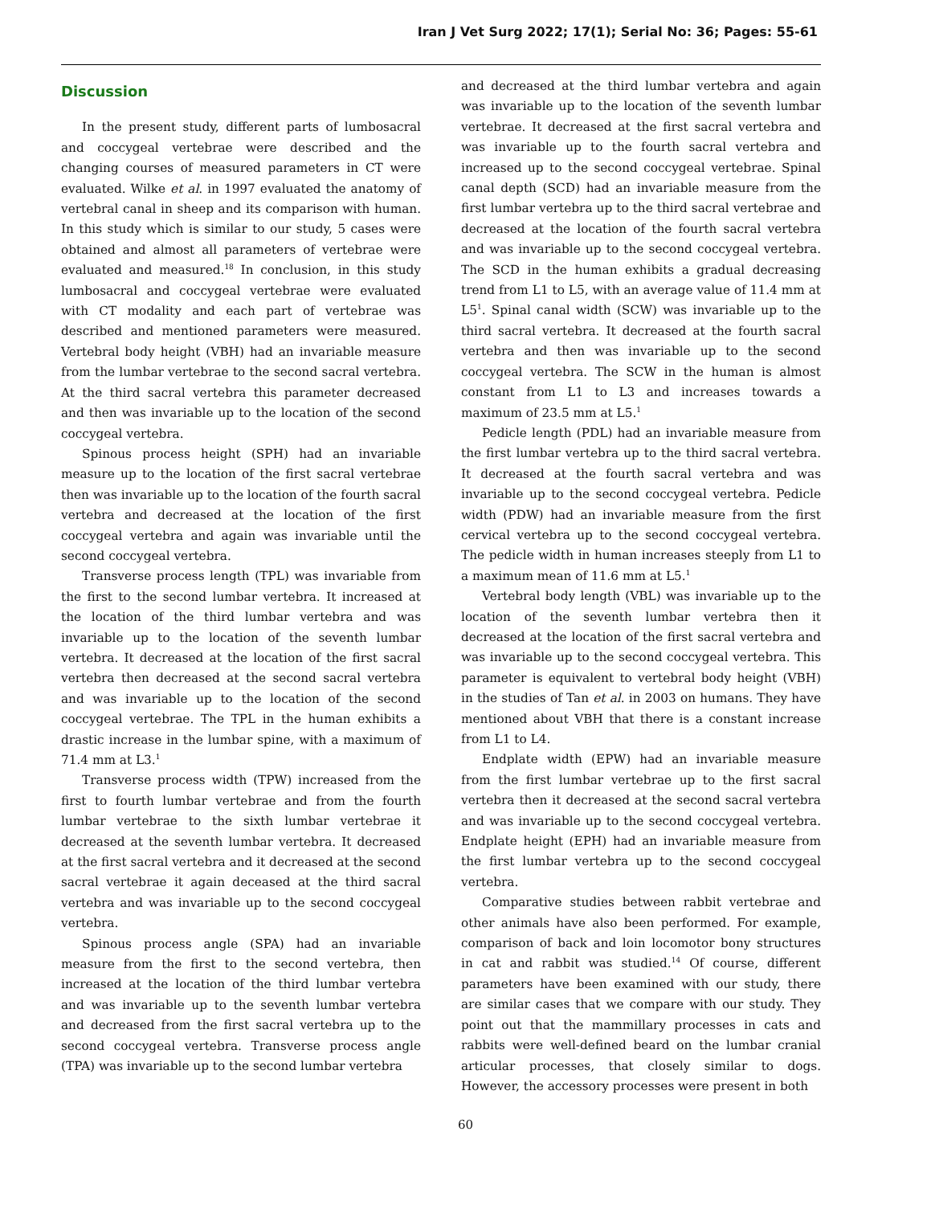Iran J Vet Surg 2022; 17(1); Serial No: 36; Pages: 55-61
Discussion
In the present study, different parts of lumbosacral and coccygeal vertebrae were described and the changing courses of measured parameters in CT were evaluated. Wilke et al. in 1997 evaluated the anatomy of vertebral canal in sheep and its comparison with human. In this study which is similar to our study, 5 cases were obtained and almost all parameters of vertebrae were evaluated and measured.<sup>18</sup> In conclusion, in this study lumbosacral and coccygeal vertebrae were evaluated with CT modality and each part of vertebrae was described and mentioned parameters were measured. Vertebral body height (VBH) had an invariable measure from the lumbar vertebrae to the second sacral vertebra. At the third sacral vertebra this parameter decreased and then was invariable up to the location of the second coccygeal vertebra.
Spinous process height (SPH) had an invariable measure up to the location of the first sacral vertebrae then was invariable up to the location of the fourth sacral vertebra and decreased at the location of the first coccygeal vertebra and again was invariable until the second coccygeal vertebra.
Transverse process length (TPL) was invariable from the first to the second lumbar vertebra. It increased at the location of the third lumbar vertebra and was invariable up to the location of the seventh lumbar vertebra. It decreased at the location of the first sacral vertebra then decreased at the second sacral vertebra and was invariable up to the location of the second coccygeal vertebrae. The TPL in the human exhibits a drastic increase in the lumbar spine, with a maximum of 71.4 mm at L3.<sup>1</sup>
Transverse process width (TPW) increased from the first to fourth lumbar vertebrae and from the fourth lumbar vertebrae to the sixth lumbar vertebrae it decreased at the seventh lumbar vertebra. It decreased at the first sacral vertebra and it decreased at the second sacral vertebrae it again deceased at the third sacral vertebra and was invariable up to the second coccygeal vertebra.
Spinous process angle (SPA) had an invariable measure from the first to the second vertebra, then increased at the location of the third lumbar vertebra and was invariable up to the seventh lumbar vertebra and decreased from the first sacral vertebra up to the second coccygeal vertebra. Transverse process angle (TPA) was invariable up to the second lumbar vertebra
and decreased at the third lumbar vertebra and again was invariable up to the location of the seventh lumbar vertebrae. It decreased at the first sacral vertebra and was invariable up to the fourth sacral vertebra and increased up to the second coccygeal vertebrae. Spinal canal depth (SCD) had an invariable measure from the first lumbar vertebra up to the third sacral vertebrae and decreased at the location of the fourth sacral vertebra and was invariable up to the second coccygeal vertebra. The SCD in the human exhibits a gradual decreasing trend from L1 to L5, with an average value of 11.4 mm at L5<sup>1</sup>. Spinal canal width (SCW) was invariable up to the third sacral vertebra. It decreased at the fourth sacral vertebra and then was invariable up to the second coccygeal vertebra. The SCW in the human is almost constant from L1 to L3 and increases towards a maximum of 23.5 mm at L5.<sup>1</sup>
Pedicle length (PDL) had an invariable measure from the first lumbar vertebra up to the third sacral vertebra. It decreased at the fourth sacral vertebra and was invariable up to the second coccygeal vertebra. Pedicle width (PDW) had an invariable measure from the first cervical vertebra up to the second coccygeal vertebra. The pedicle width in human increases steeply from L1 to a maximum mean of 11.6 mm at L5.<sup>1</sup>
Vertebral body length (VBL) was invariable up to the location of the seventh lumbar vertebra then it decreased at the location of the first sacral vertebra and was invariable up to the second coccygeal vertebra. This parameter is equivalent to vertebral body height (VBH) in the studies of Tan et al. in 2003 on humans. They have mentioned about VBH that there is a constant increase from L1 to L4.
Endplate width (EPW) had an invariable measure from the first lumbar vertebrae up to the first sacral vertebra then it decreased at the second sacral vertebra and was invariable up to the second coccygeal vertebra. Endplate height (EPH) had an invariable measure from the first lumbar vertebra up to the second coccygeal vertebra.
Comparative studies between rabbit vertebrae and other animals have also been performed. For example, comparison of back and loin locomotor bony structures in cat and rabbit was studied.<sup>14</sup> Of course, different parameters have been examined with our study, there are similar cases that we compare with our study. They point out that the mammillary processes in cats and rabbits were well-defined beard on the lumbar cranial articular processes, that closely similar to dogs. However, the accessory processes were present in both
60